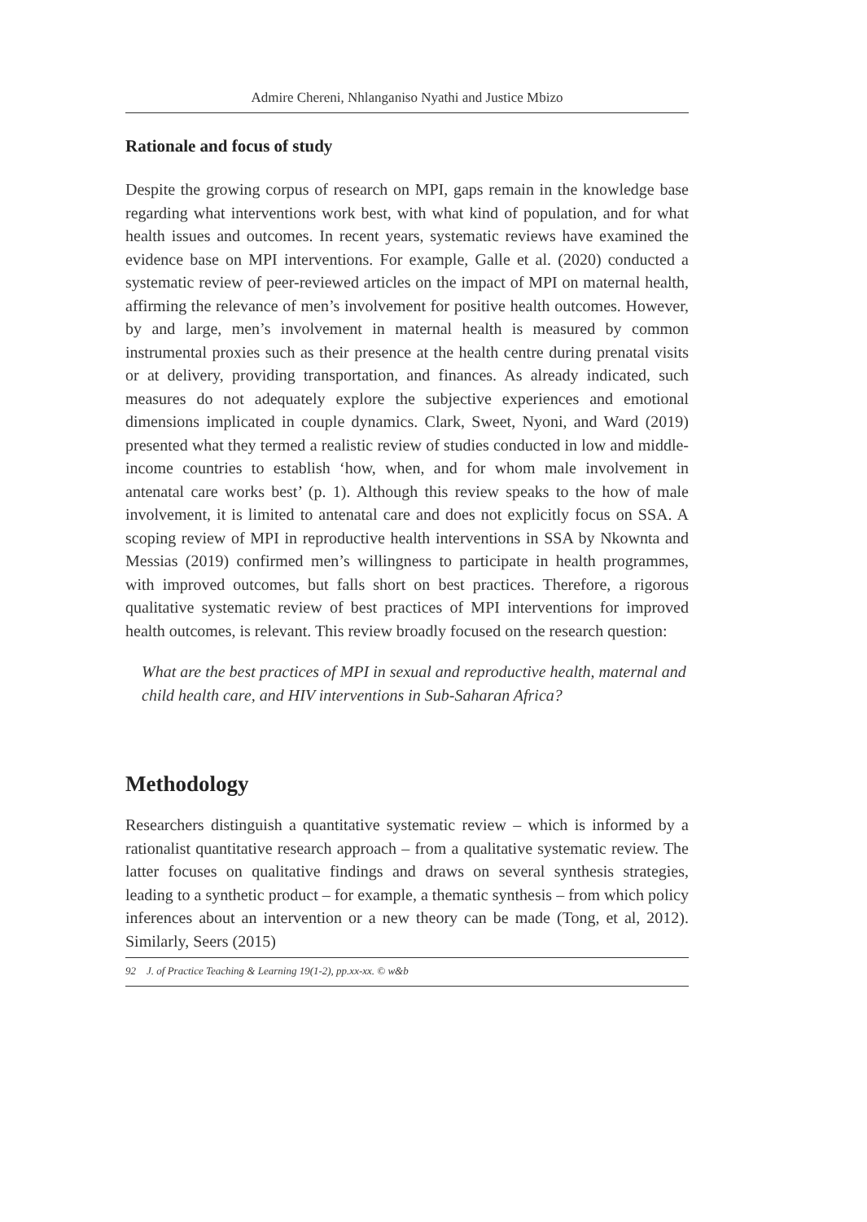Admire Chereni, Nhlanganiso Nyathi and Justice Mbizo
Rationale and focus of study
Despite the growing corpus of research on MPI, gaps remain in the knowledge base regarding what interventions work best, with what kind of population, and for what health issues and outcomes. In recent years, systematic reviews have examined the evidence base on MPI interventions. For example, Galle et al. (2020) conducted a systematic review of peer-reviewed articles on the impact of MPI on maternal health, affirming the relevance of men’s involvement for positive health outcomes. However, by and large, men’s involvement in maternal health is measured by common instrumental proxies such as their presence at the health centre during prenatal visits or at delivery, providing transportation, and finances. As already indicated, such measures do not adequately explore the subjective experiences and emotional dimensions implicated in couple dynamics. Clark, Sweet, Nyoni, and Ward (2019) presented what they termed a realistic review of studies conducted in low and middle-income countries to establish ‘how, when, and for whom male involvement in antenatal care works best’ (p. 1). Although this review speaks to the how of male involvement, it is limited to antenatal care and does not explicitly focus on SSA. A scoping review of MPI in reproductive health interventions in SSA by Nkownta and Messias (2019) confirmed men’s willingness to participate in health programmes, with improved outcomes, but falls short on best practices. Therefore, a rigorous qualitative systematic review of best practices of MPI interventions for improved health outcomes, is relevant. This review broadly focused on the research question:
What are the best practices of MPI in sexual and reproductive health, maternal and child health care, and HIV interventions in Sub-Saharan Africa?
Methodology
Researchers distinguish a quantitative systematic review – which is informed by a rationalist quantitative research approach – from a qualitative systematic review. The latter focuses on qualitative findings and draws on several synthesis strategies, leading to a synthetic product – for example, a thematic synthesis – from which policy inferences about an intervention or a new theory can be made (Tong, et al, 2012). Similarly, Seers (2015)
92 J. of Practice Teaching & Learning 19(1-2), pp.xx-xx. © w&b